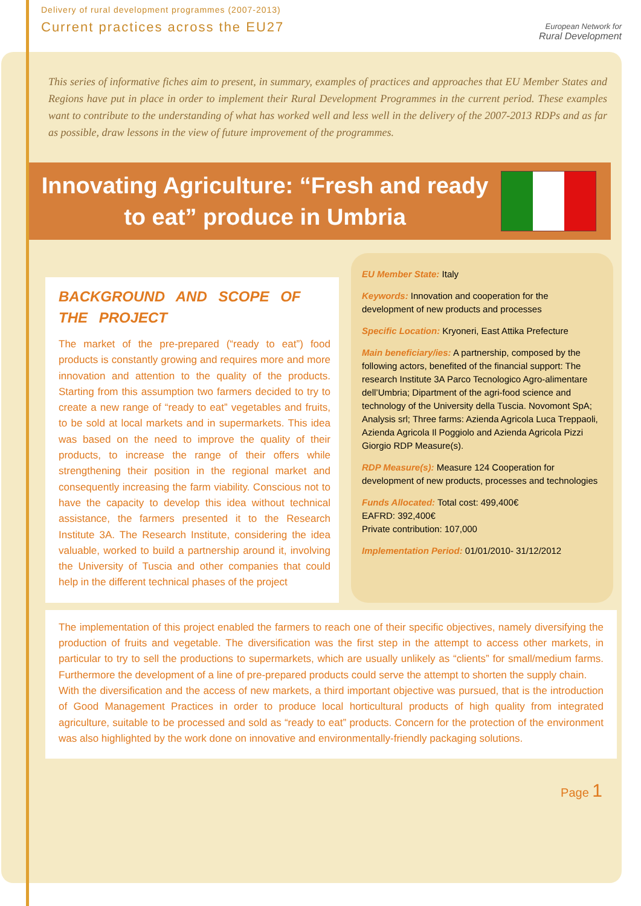Delivery of rural development programmes (2007-2013)
Current practices across the EU27
European Network for
Rural Development
This series of informative fiches aim to present, in summary, examples of practices and approaches that EU Member States and Regions have put in place in order to implement their Rural Development Programmes in the current period. These examples want to contribute to the understanding of what has worked well and less well in the delivery of the 2007-2013 RDPs and as far as possible, draw lessons in the view of future improvement of the programmes.
Innovating Agriculture: “Fresh and ready to eat” produce in Umbria
BACKGROUND AND SCOPE OF THE PROJECT
The market of the pre-prepared (“ready to eat”) food products is constantly growing and requires more and more innovation and attention to the quality of the products. Starting from this assumption two farmers decided to try to create a new range of “ready to eat” vegetables and fruits, to be sold at local markets and in supermarkets. This idea was based on the need to improve the quality of their products, to increase the range of their offers while strengthening their position in the regional market and consequently increasing the farm viability. Conscious not to have the capacity to develop this idea without technical assistance, the farmers presented it to the Research Institute 3A. The Research Institute, considering the idea valuable, worked to build a partnership around it, involving the University of Tuscia and other companies that could help in the different technical phases of the project
EU Member State: Italy
Keywords: Innovation and cooperation for the development of new products and processes
Specific Location: Kryoneri, East Attika Prefecture
Main beneficiary/ies: A partnership, composed by the following actors, benefited of the financial support: The research Institute 3A Parco Tecnologico Agro-alimentare dell’Umbria; Dipartment of the agri-food science and technology of the University della Tuscia. Novomont SpA; Analysis srl; Three farms: Azienda Agricola Luca Treppaoli, Azienda Agricola Il Poggiolo and Azienda Agricola Pizzi Giorgio RDP Measure(s).
RDP Measure(s): Measure 124 Cooperation for development of new products, processes and technologies
Funds Allocated: Total cost: 499,400€
EAFRD: 392,400€
Private contribution: 107,000
Implementation Period: 01/01/2010- 31/12/2012
The implementation of this project enabled the farmers to reach one of their specific objectives, namely diversifying the production of fruits and vegetable. The diversification was the first step in the attempt to access other markets, in particular to try to sell the productions to supermarkets, which are usually unlikely as “clients” for small/medium farms. Furthermore the development of a line of pre-prepared products could serve the attempt to shorten the supply chain.
With the diversification and the access of new markets, a third important objective was pursued, that is the introduction of Good Management Practices in order to produce local horticultural products of high quality from integrated agriculture, suitable to be processed and sold as “ready to eat” products. Concern for the protection of the environment was also highlighted by the work done on innovative and environmentally-friendly packaging solutions.
Page 1